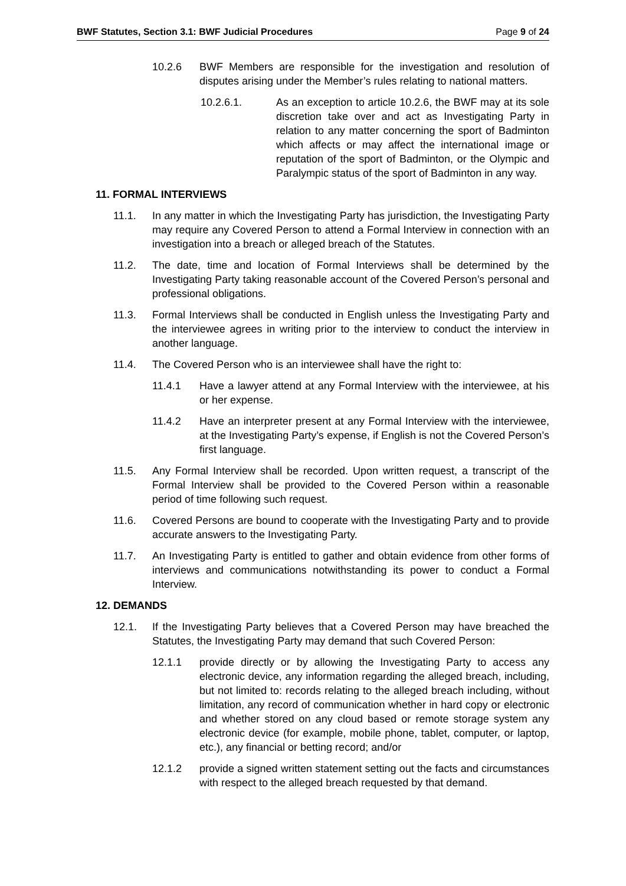BWF Statutes, Section 3.1: BWF Judicial Procedures Page 9 of 24
10.2.6 BWF Members are responsible for the investigation and resolution of disputes arising under the Member’s rules relating to national matters.
10.2.6.1. As an exception to article 10.2.6, the BWF may at its sole discretion take over and act as Investigating Party in relation to any matter concerning the sport of Badminton which affects or may affect the international image or reputation of the sport of Badminton, or the Olympic and Paralympic status of the sport of Badminton in any way.
11. FORMAL INTERVIEWS
11.1. In any matter in which the Investigating Party has jurisdiction, the Investigating Party may require any Covered Person to attend a Formal Interview in connection with an investigation into a breach or alleged breach of the Statutes.
11.2. The date, time and location of Formal Interviews shall be determined by the Investigating Party taking reasonable account of the Covered Person’s personal and professional obligations.
11.3. Formal Interviews shall be conducted in English unless the Investigating Party and the interviewee agrees in writing prior to the interview to conduct the interview in another language.
11.4. The Covered Person who is an interviewee shall have the right to:
11.4.1 Have a lawyer attend at any Formal Interview with the interviewee, at his or her expense.
11.4.2 Have an interpreter present at any Formal Interview with the interviewee, at the Investigating Party’s expense, if English is not the Covered Person’s first language.
11.5. Any Formal Interview shall be recorded. Upon written request, a transcript of the Formal Interview shall be provided to the Covered Person within a reasonable period of time following such request.
11.6. Covered Persons are bound to cooperate with the Investigating Party and to provide accurate answers to the Investigating Party.
11.7. An Investigating Party is entitled to gather and obtain evidence from other forms of interviews and communications notwithstanding its power to conduct a Formal Interview.
12. DEMANDS
12.1. If the Investigating Party believes that a Covered Person may have breached the Statutes, the Investigating Party may demand that such Covered Person:
12.1.1 provide directly or by allowing the Investigating Party to access any electronic device, any information regarding the alleged breach, including, but not limited to: records relating to the alleged breach including, without limitation, any record of communication whether in hard copy or electronic and whether stored on any cloud based or remote storage system any electronic device (for example, mobile phone, tablet, computer, or laptop, etc.), any financial or betting record; and/or
12.1.2 provide a signed written statement setting out the facts and circumstances with respect to the alleged breach requested by that demand.